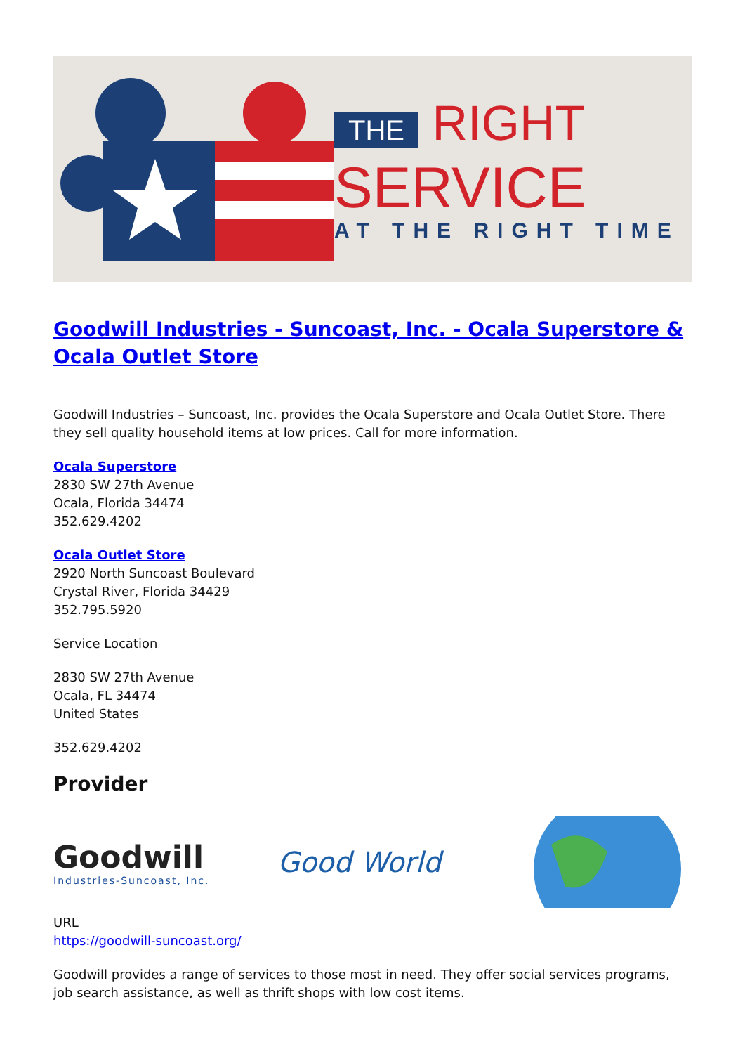THE RIGHT
SERVICE
AT THE RIGHT TIME
Goodwill Industries - Suncoast, Inc. - Ocala Superstore & Ocala Outlet Store
Goodwill Industries – Suncoast, Inc. provides the Ocala Superstore and Ocala Outlet Store. There they sell quality household items at low prices. Call for more information.
Ocala Superstore
2830 SW 27th Avenue
Ocala, Florida 34474
352.629.4202
Ocala Outlet Store
2920 North Suncoast Boulevard
Crystal River, Florida 34429
352.795.5920
Service Location
2830 SW 27th Avenue
Ocala, FL 34474
United States
352.629.4202
Provider
Goodwill
Industries-Suncoast, Inc.
Good World
URL
https://goodwill-suncoast.org/
Goodwill provides a range of services to those most in need. They offer social services programs, job search assistance, as well as thrift shops with low cost items.